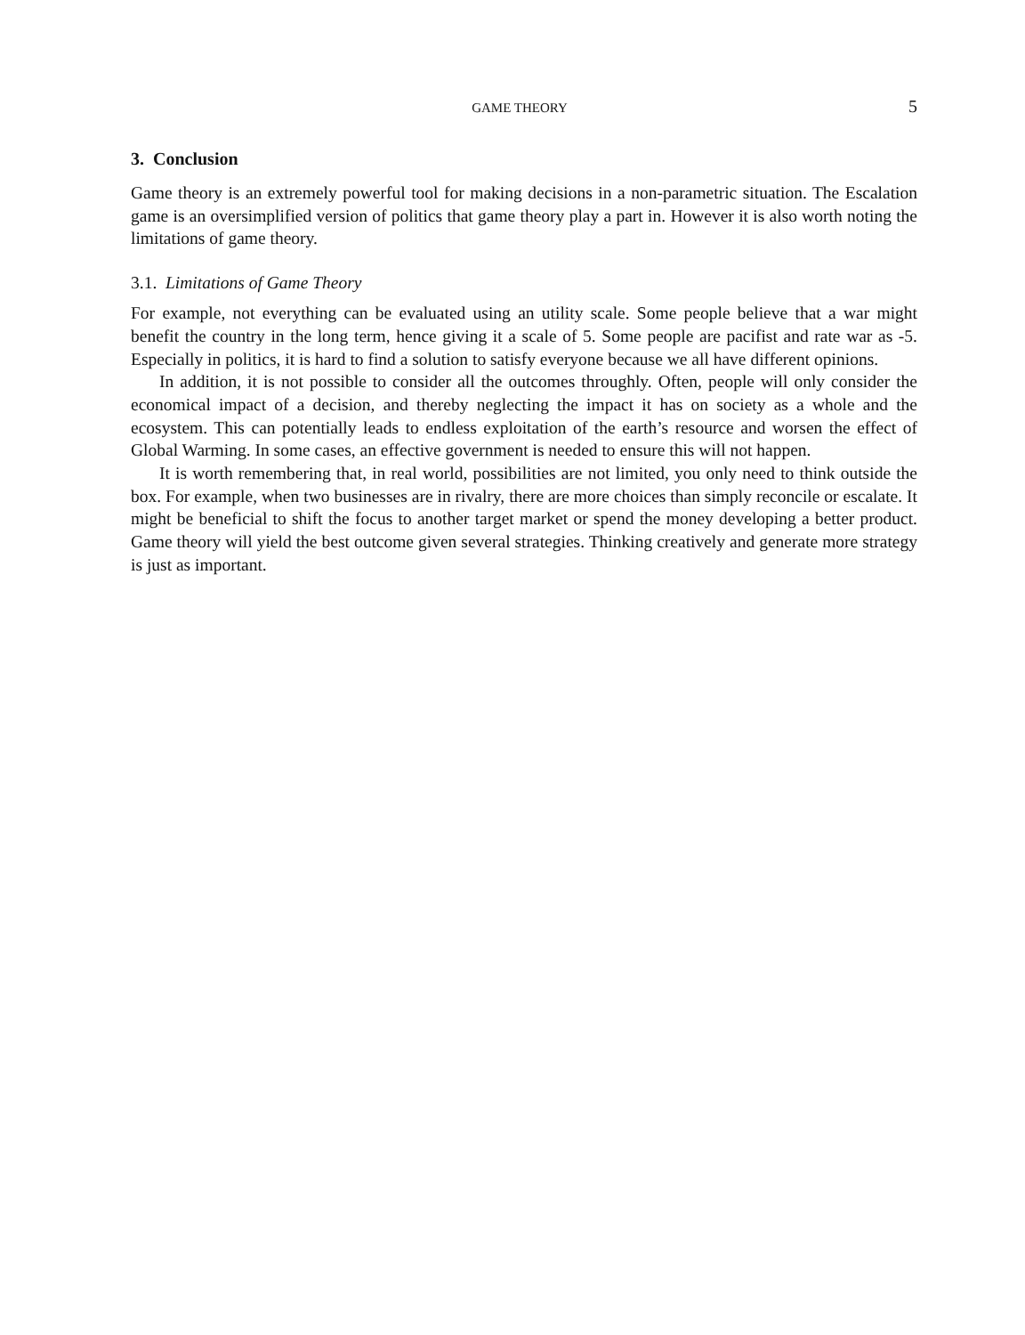GAME THEORY 5
3. Conclusion
Game theory is an extremely powerful tool for making decisions in a non-parametric situation. The Escalation game is an oversimplified version of politics that game theory play a part in. However it is also worth noting the limitations of game theory.
3.1. Limitations of Game Theory
For example, not everything can be evaluated using an utility scale. Some people believe that a war might benefit the country in the long term, hence giving it a scale of 5. Some people are pacifist and rate war as -5. Especially in politics, it is hard to find a solution to satisfy everyone because we all have different opinions.
In addition, it is not possible to consider all the outcomes throughly. Often, people will only consider the economical impact of a decision, and thereby neglecting the impact it has on society as a whole and the ecosystem. This can potentially leads to endless exploitation of the earth’s resource and worsen the effect of Global Warming. In some cases, an effective government is needed to ensure this will not happen.
It is worth remembering that, in real world, possibilities are not limited, you only need to think outside the box. For example, when two businesses are in rivalry, there are more choices than simply reconcile or escalate. It might be beneficial to shift the focus to another target market or spend the money developing a better product. Game theory will yield the best outcome given several strategies. Thinking creatively and generate more strategy is just as important.